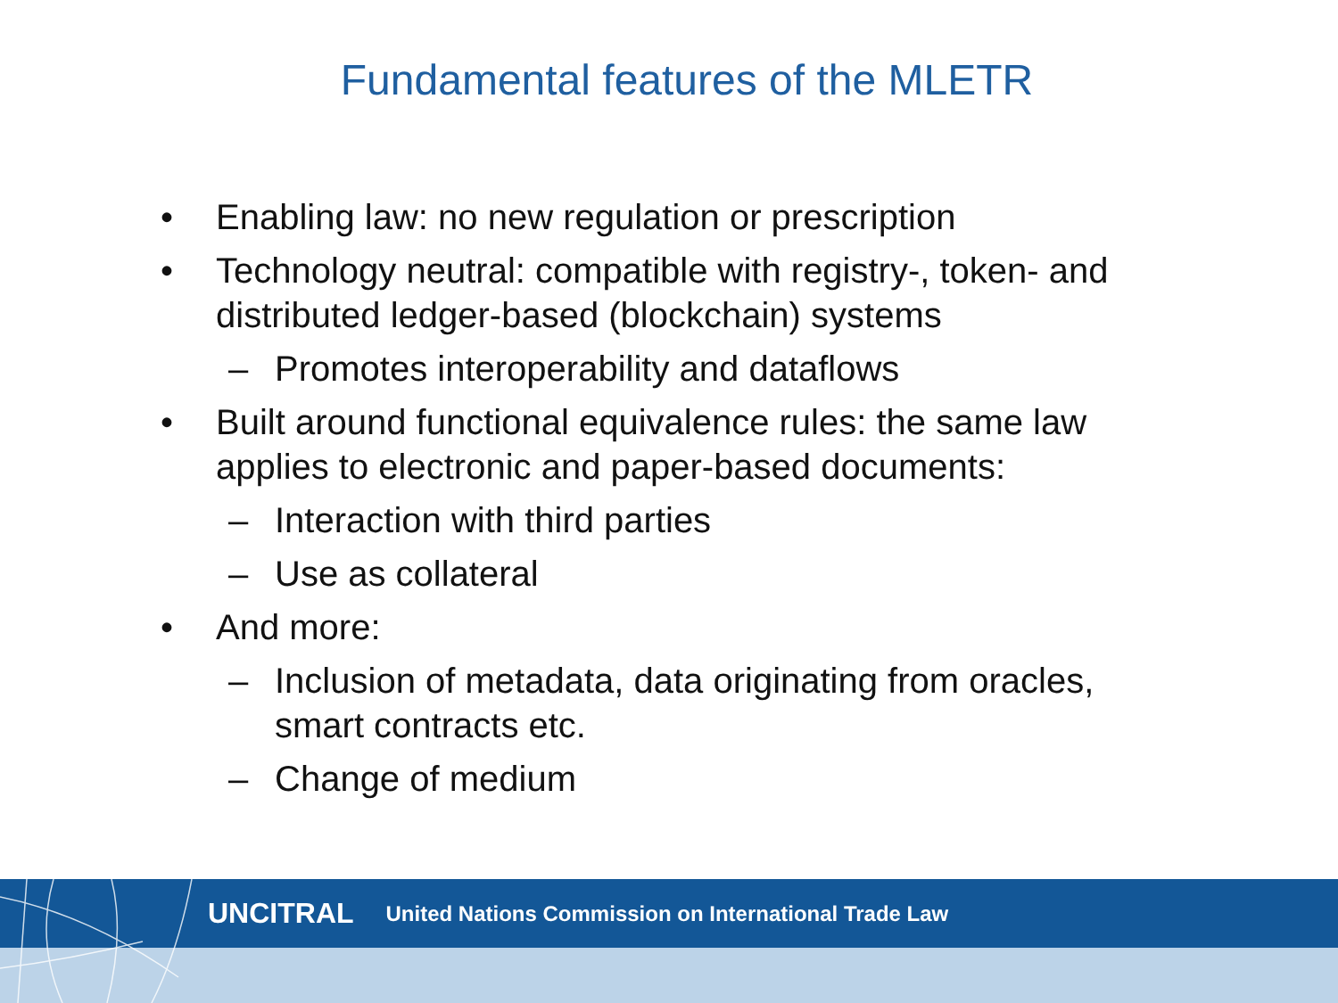Fundamental features of the MLETR
• Enabling law: no new regulation or prescription
• Technology neutral: compatible with registry-, token- and distributed ledger-based (blockchain) systems
– Promotes interoperability and dataflows
• Built around functional equivalence rules: the same law applies to electronic and paper-based documents:
– Interaction with third parties
– Use as collateral
• And more:
– Inclusion of metadata, data originating from oracles, smart contracts etc.
– Change of medium
UNCITRAL United Nations Commission on International Trade Law